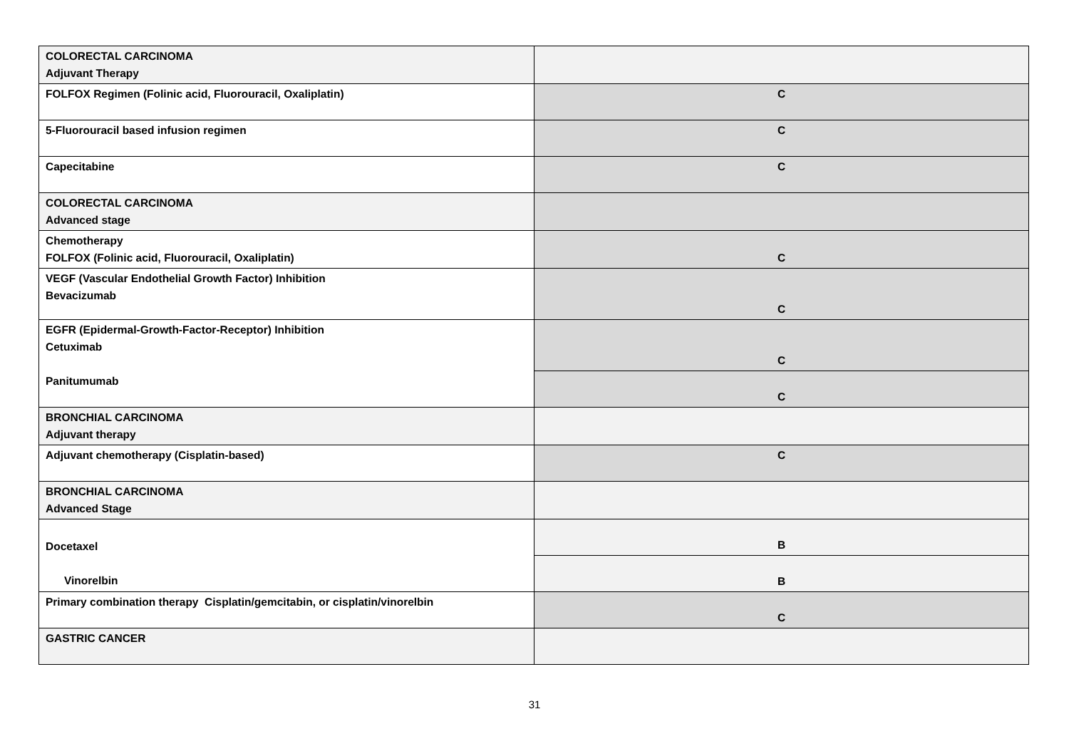| COLORECTAL CARCINOMA Adjuvant Therapy | |
| FOLFOX Regimen (Folinic acid, Fluorouracil, Oxaliplatin) | C |
| 5-Fluorouracil based infusion regimen | C |
| Capecitabine | C |
| COLORECTAL CARCINOMA Advanced stage | |
| Chemotherapy FOLFOX (Folinic acid, Fluorouracil, Oxaliplatin) | C |
| VEGF (Vascular Endothelial Growth Factor) Inhibition Bevacizumab | C |
| EGFR (Epidermal-Growth-Factor-Receptor) Inhibition Cetuximab Panitumumab | C |
| | C |
| BRONCHIAL CARCINOMA Adjuvant therapy | |
| Adjuvant chemotherapy (Cisplatin-based) | C |
| BRONCHIAL CARCINOMA Advanced Stage | |
| Docetaxel Vinorelbin | B |
| | B |
| Primary combination therapy Cisplatin/gemcitabin, or cisplatin/vinorelbin | C |
| GASTRIC CANCER | |
31